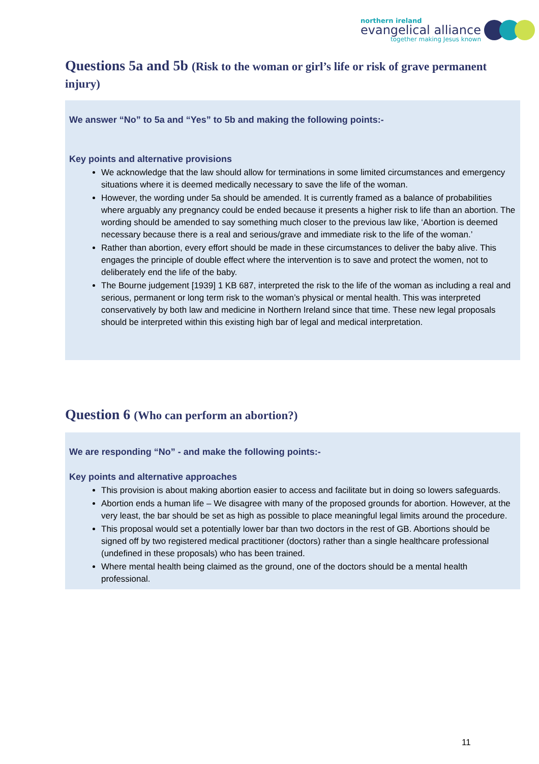northern ireland
evangelical alliance
together making Jesus known
Questions 5a and 5b (Risk to the woman or girl’s life or risk of grave permanent injury)
We answer “No” to 5a and “Yes” to 5b and making the following points:-
Key points and alternative provisions
We acknowledge that the law should allow for terminations in some limited circumstances and emergency situations where it is deemed medically necessary to save the life of the woman.
However, the wording under 5a should be amended. It is currently framed as a balance of probabilities where arguably any pregnancy could be ended because it presents a higher risk to life than an abortion. The wording should be amended to say something much closer to the previous law like, ‘Abortion is deemed necessary because there is a real and serious/grave and immediate risk to the life of the woman.’
Rather than abortion, every effort should be made in these circumstances to deliver the baby alive. This engages the principle of double effect where the intervention is to save and protect the women, not to deliberately end the life of the baby.
The Bourne judgement [1939] 1 KB 687, interpreted the risk to the life of the woman as including a real and serious, permanent or long term risk to the woman’s physical or mental health. This was interpreted conservatively by both law and medicine in Northern Ireland since that time. These new legal proposals should be interpreted within this existing high bar of legal and medical interpretation.
Question 6 (Who can perform an abortion?)
We are responding “No” - and make the following points:-
Key points and alternative approaches
This provision is about making abortion easier to access and facilitate but in doing so lowers safeguards.
Abortion ends a human life – We disagree with many of the proposed grounds for abortion. However, at the very least, the bar should be set as high as possible to place meaningful legal limits around the procedure.
This proposal would set a potentially lower bar than two doctors in the rest of GB. Abortions should be signed off by two registered medical practitioner (doctors) rather than a single healthcare professional (undefined in these proposals) who has been trained.
Where mental health being claimed as the ground, one of the doctors should be a mental health professional.
11